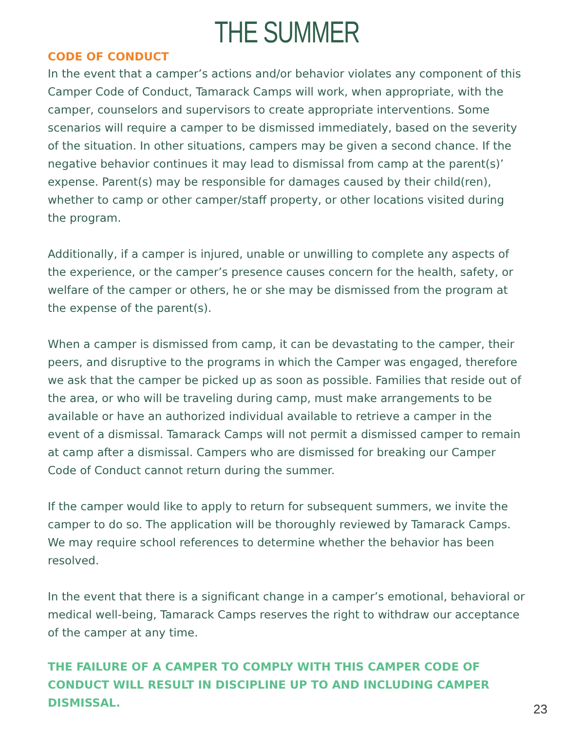THE SUMMER
CODE OF CONDUCT
In the event that a camper’s actions and/or behavior violates any component of this Camper Code of Conduct, Tamarack Camps will work, when appropriate, with the camper, counselors and supervisors to create appropriate interventions. Some scenarios will require a camper to be dismissed immediately, based on the severity of the situation. In other situations, campers may be given a second chance. If the negative behavior continues it may lead to dismissal from camp at the parent(s)’ expense. Parent(s) may be responsible for damages caused by their child(ren), whether to camp or other camper/staff property, or other locations visited during the program.
Additionally, if a camper is injured, unable or unwilling to complete any aspects of the experience, or the camper’s presence causes concern for the health, safety, or welfare of the camper or others, he or she may be dismissed from the program at the expense of the parent(s).
When a camper is dismissed from camp, it can be devastating to the camper, their peers, and disruptive to the programs in which the Camper was engaged, therefore we ask that the camper be picked up as soon as possible. Families that reside out of the area, or who will be traveling during camp, must make arrangements to be available or have an authorized individual available to retrieve a camper in the event of a dismissal. Tamarack Camps will not permit a dismissed camper to remain at camp after a dismissal. Campers who are dismissed for breaking our Camper Code of Conduct cannot return during the summer.
If the camper would like to apply to return for subsequent summers, we invite the camper to do so. The application will be thoroughly reviewed by Tamarack Camps. We may require school references to determine whether the behavior has been resolved.
In the event that there is a significant change in a camper’s emotional, behavioral or medical well-being, Tamarack Camps reserves the right to withdraw our acceptance of the camper at any time.
THE FAILURE OF A CAMPER TO COMPLY WITH THIS CAMPER CODE OF CONDUCT WILL RESULT IN DISCIPLINE UP TO AND INCLUDING CAMPER DISMISSAL.
23